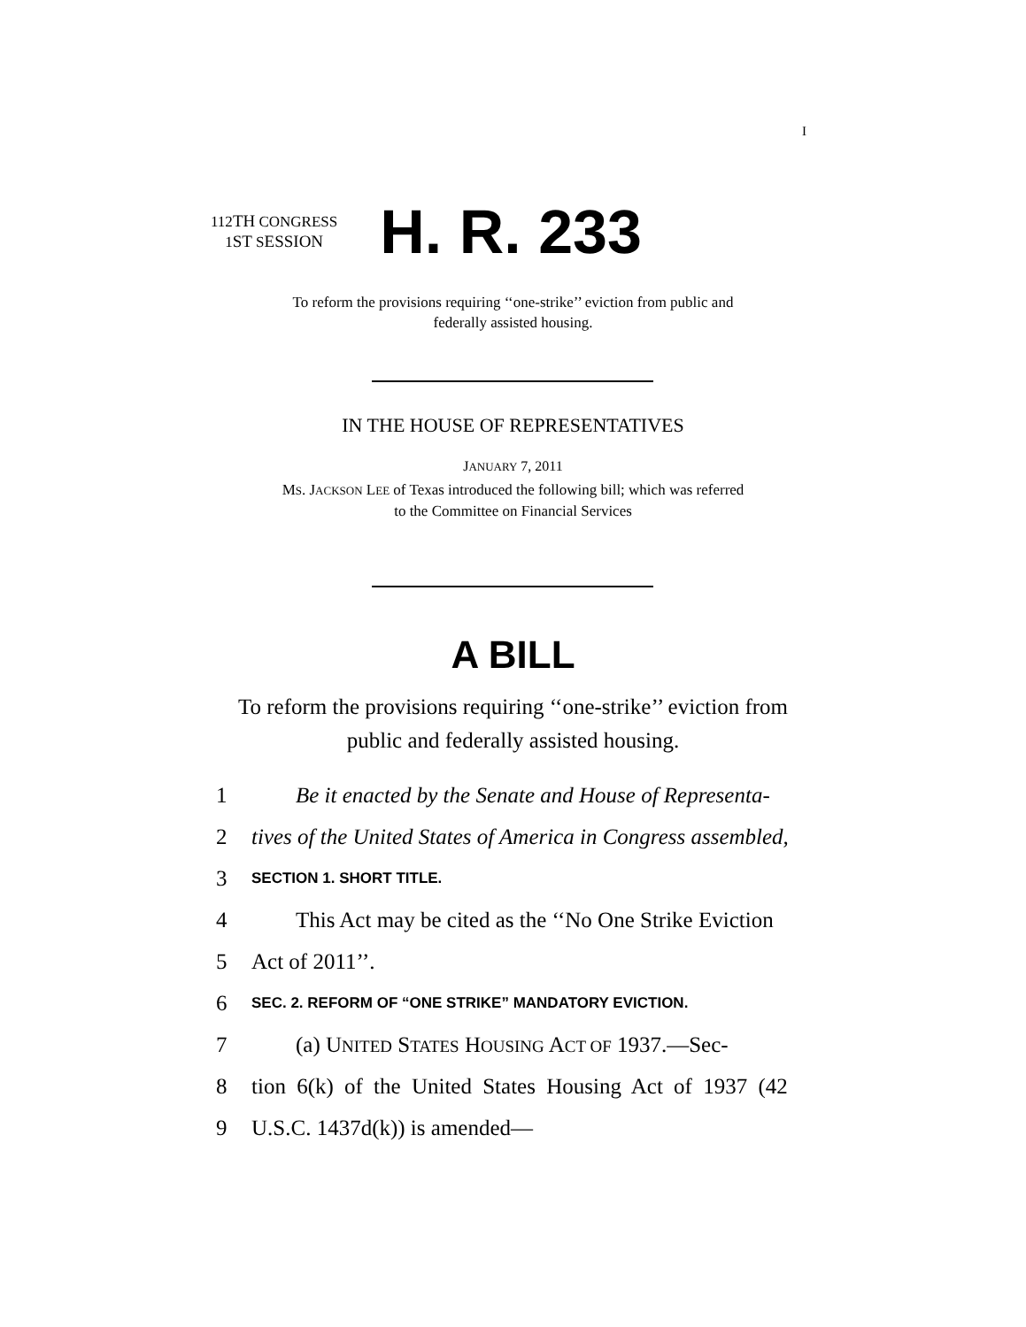I
112TH CONGRESS
1ST SESSION
H. R. 233
To reform the provisions requiring ‘‘one-strike’’ eviction from public and
federally assisted housing.
IN THE HOUSE OF REPRESENTATIVES
JANUARY 7, 2011
MS. JACKSON LEE of Texas introduced the following bill; which was referred
to the Committee on Financial Services
A BILL
To reform the provisions requiring ‘‘one-strike’’ eviction from
public and federally assisted housing.
1 Be it enacted by the Senate and House of Representa-
2 tives of the United States of America in Congress assembled,
3 SECTION 1. SHORT TITLE.
4 This Act may be cited as the ‘‘No One Strike Eviction
5 Act of 2011’’.
6 SEC. 2. REFORM OF “ONE STRIKE” MANDATORY EVICTION.
7 (a) UNITED STATES HOUSING ACT OF 1937.—Sec-
8 tion 6(k) of the United States Housing Act of 1937 (42
9 U.S.C. 1437d(k)) is amended—